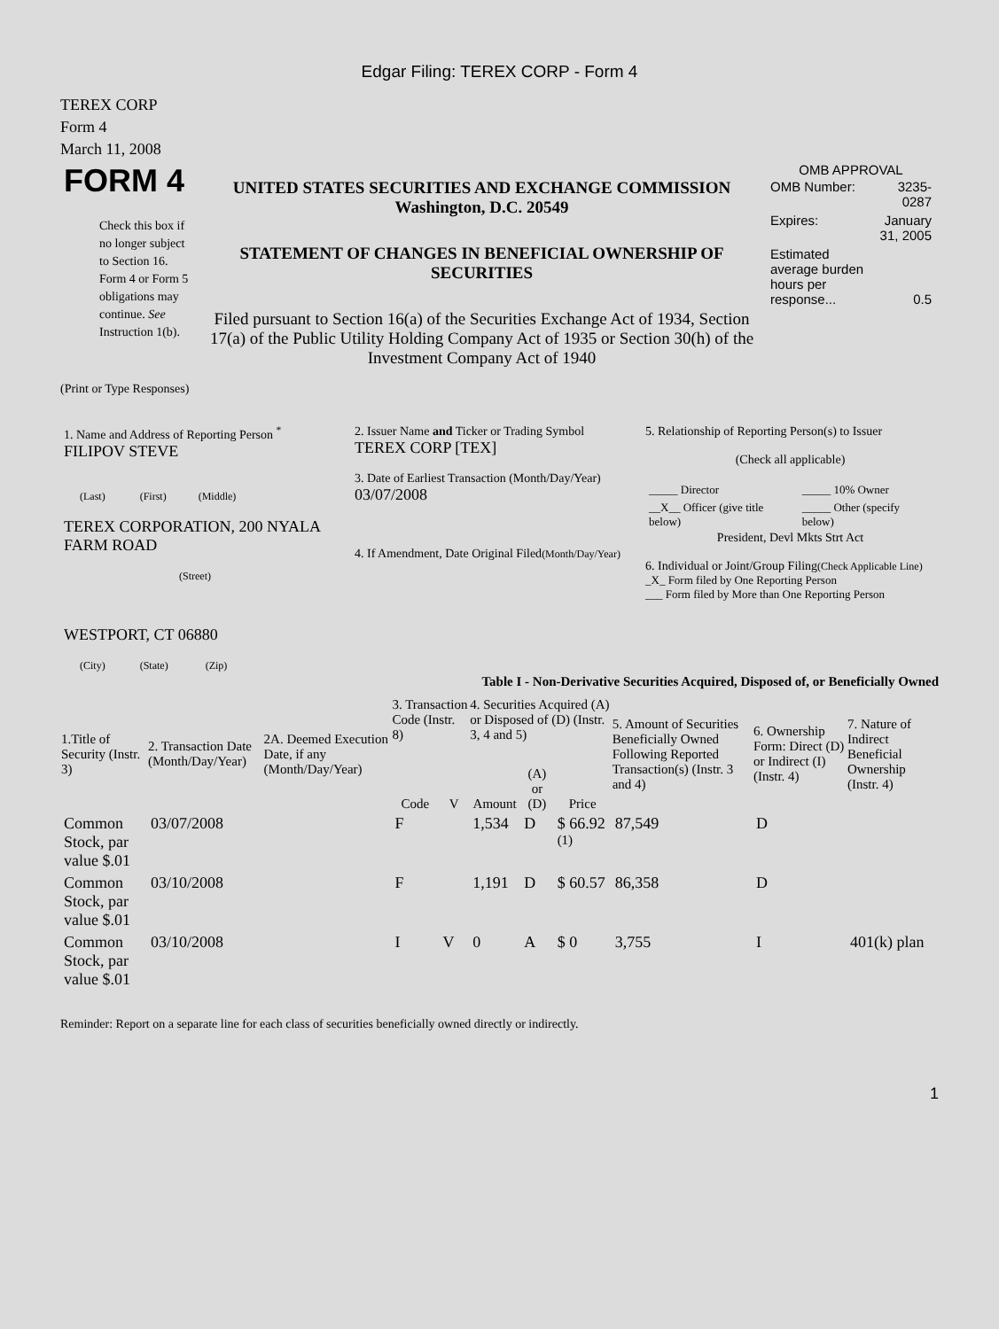Edgar Filing: TEREX CORP - Form 4
TEREX CORP
Form 4
March 11, 2008
| FORM 4 Check this box if no longer subject to Section 16. Form 4 or Form 5 obligations may continue. See Instruction 1(b). | UNITED STATES SECURITIES AND EXCHANGE COMMISSION Washington, D.C. 20549 STATEMENT OF CHANGES IN BENEFICIAL OWNERSHIP OF SECURITIES Filed pursuant to Section 16(a) of the Securities Exchange Act of 1934, Section 17(a) of the Public Utility Holding Company Act of 1935 or Section 30(h) of the Investment Company Act of 1940 | OMB APPROVAL / OMB Number: / 3235-0287 / / Expires: / January 31, 2005 / / Estimated average burden hours per response... / 0.5 / |
(Print or Type Responses)
| 1. Name and Address of Reporting Person <sup>*</sup> FILIPOV STEVE (Last) (First) (Middle) TEREX CORPORATION, 200 NYALA FARM ROAD (Street) WESTPORT, CT 06880 (City) (State) (Zip) | 2. Issuer Name and Ticker or Trading Symbol TEREX CORP [TEX] 3. Date of Earliest Transaction (Month/Day/Year) 03/07/2008 4. If Amendment, Date Original Filed (Month/Day/Year) | 5. Relationship of Reporting Person(s) to Issuer (Check all applicable) / _____ Director / _____ 10% Owner / / __X__ Officer (give title below) / _____ Other (specify below) / President, Devl Mkts Strt Act 6. Individual or Joint/Group Filing (Check Applicable Line) _X_ Form filed by One Reporting Person ___ Form filed by More than One Reporting Person |
Table I - Non-Derivative Securities Acquired, Disposed of, or Beneficially Owned
| 1.Title of Security (Instr. 3) | 2. Transaction Date (Month/Day/Year) | 2A. Deemed Execution Date, if any (Month/Day/Year) | 3. Transaction Code (Instr. 8) | | 4. Securities Acquired (A) or Disposed of (D) (Instr. 3, 4 and 5) | | | 5. Amount of Securities Beneficially Owned Following Reported Transaction(s) (Instr. 3 and 4) | 6. Ownership Form: Direct (D) or Indirect (I) (Instr. 4) | 7. Nature of Indirect Beneficial Ownership (Instr. 4) |
| --- | --- | --- | --- | --- | --- | --- | --- | --- | --- | --- |
| | | | Code | V | Amount | (A) or (D) | Price | | | |
| Common Stock, par value $.01 | 03/07/2008 | | F | | 1,534 | D | $ 66.92 <sup>(1)</sup> | 87,549 | D | |
| Common Stock, par value $.01 | 03/10/2008 | | F | | 1,191 | D | $ 60.57 | 86,358 | D | |
| Common Stock, par value $.01 | 03/10/2008 | | I | V | 0 | A | $ 0 | 3,755 | I | 401(k) plan |
Reminder: Report on a separate line for each class of securities beneficially owned directly or indirectly.
1